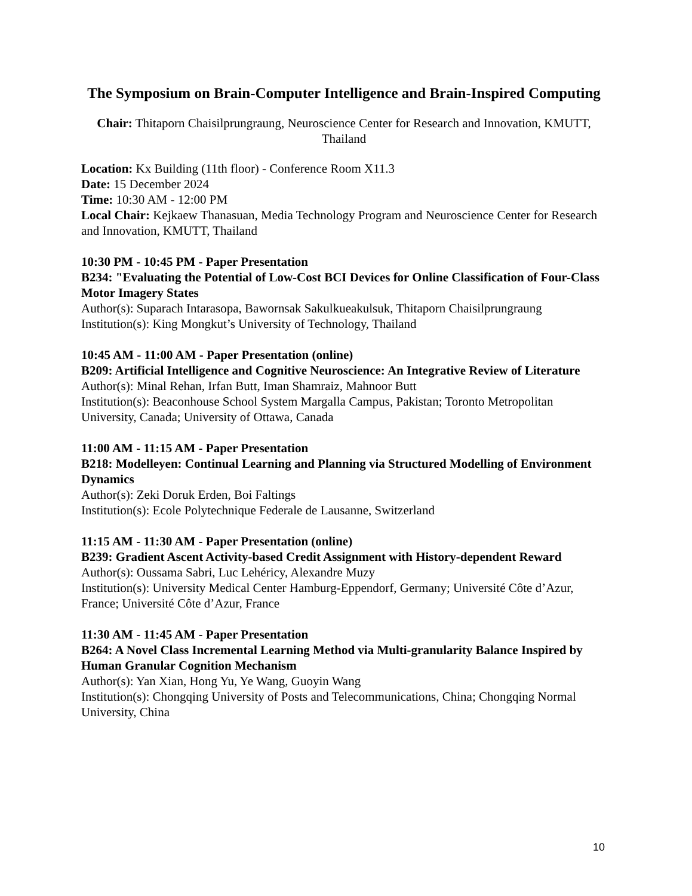The Symposium on Brain-Computer Intelligence and Brain-Inspired Computing
Chair: Thitaporn Chaisilprungraung, Neuroscience Center for Research and Innovation, KMUTT, Thailand
Location: Kx Building (11th floor) - Conference Room X11.3
Date: 15 December 2024
Time: 10:30 AM - 12:00 PM
Local Chair: Kejkaew Thanasuan, Media Technology Program and Neuroscience Center for Research and Innovation, KMUTT, Thailand
10:30 PM - 10:45 PM - Paper Presentation
B234: "Evaluating the Potential of Low-Cost BCI Devices for Online Classification of Four-Class Motor Imagery States
Author(s): Suparach Intarasopa, Bawornsak Sakulkueakulsuk, Thitaporn Chaisilprungraung
Institution(s): King Mongkut’s University of Technology, Thailand
10:45 AM - 11:00 AM - Paper Presentation (online)
B209: Artificial Intelligence and Cognitive Neuroscience: An Integrative Review of Literature
Author(s): Minal Rehan, Irfan Butt, Iman Shamraiz, Mahnoor Butt
Institution(s): Beaconhouse School System Margalla Campus, Pakistan; Toronto Metropolitan University, Canada; University of Ottawa, Canada
11:00 AM - 11:15 AM - Paper Presentation
B218: Modelleyen: Continual Learning and Planning via Structured Modelling of Environment Dynamics
Author(s): Zeki Doruk Erden, Boi Faltings
Institution(s): Ecole Polytechnique Federale de Lausanne, Switzerland
11:15 AM - 11:30 AM - Paper Presentation (online)
B239: Gradient Ascent Activity-based Credit Assignment with History-dependent Reward
Author(s): Oussama Sabri, Luc Lehéricy, Alexandre Muzy
Institution(s): University Medical Center Hamburg-Eppendorf, Germany; Université Côte d’Azur, France; Université Côte d’Azur, France
11:30 AM - 11:45 AM - Paper Presentation
B264: A Novel Class Incremental Learning Method via Multi-granularity Balance Inspired by Human Granular Cognition Mechanism
Author(s): Yan Xian, Hong Yu, Ye Wang, Guoyin Wang
Institution(s): Chongqing University of Posts and Telecommunications, China; Chongqing Normal University, China
10